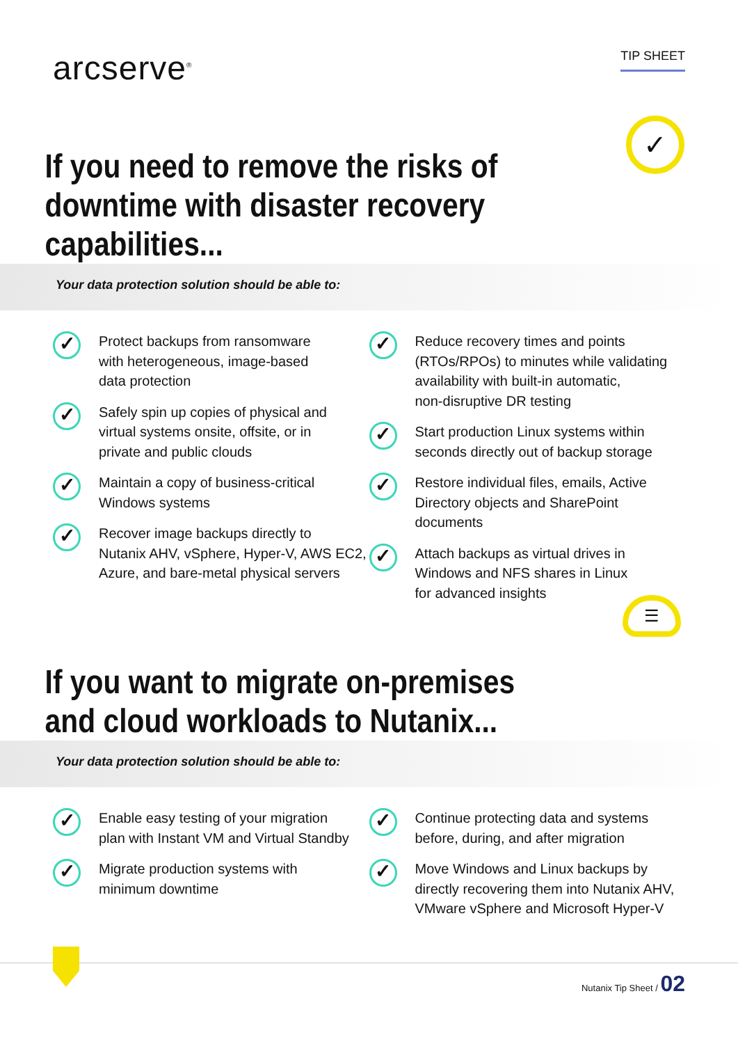arcserve<sup>®</sup>
TIP SHEET
✓
If you need to remove the risks of
downtime with disaster recovery capabilities...
Your data protection solution should be able to:
✓
Protect backups from ransomware
with heterogeneous, image-based
data protection
✓
Safely spin up copies of physical and
virtual systems onsite, offsite, or in
private and public clouds
✓
Maintain a copy of business-critical
Windows systems
✓
Recover image backups directly to
Nutanix AHV, vSphere, Hyper-V, AWS EC2,
Azure, and bare-metal physical servers
✓
Reduce recovery times and points
(RTOs/RPOs) to minutes while validating
availability with built-in automatic,
non-disruptive DR testing
✓
Start production Linux systems within
seconds directly out of backup storage
✓
Restore individual files, emails, Active
Directory objects and SharePoint
documents
✓
Attach backups as virtual drives in
Windows and NFS shares in Linux
for advanced insights
☰
If you want to migrate on-premises
and cloud workloads to Nutanix...
Your data protection solution should be able to:
✓
Enable easy testing of your migration
plan with Instant VM and Virtual Standby
✓
Migrate production systems with
minimum downtime
✓
Continue protecting data and systems
before, during, and after migration
✓
Move Windows and Linux backups by
directly recovering them into Nutanix AHV,
VMware vSphere and Microsoft Hyper-V
Nutanix Tip Sheet / 02